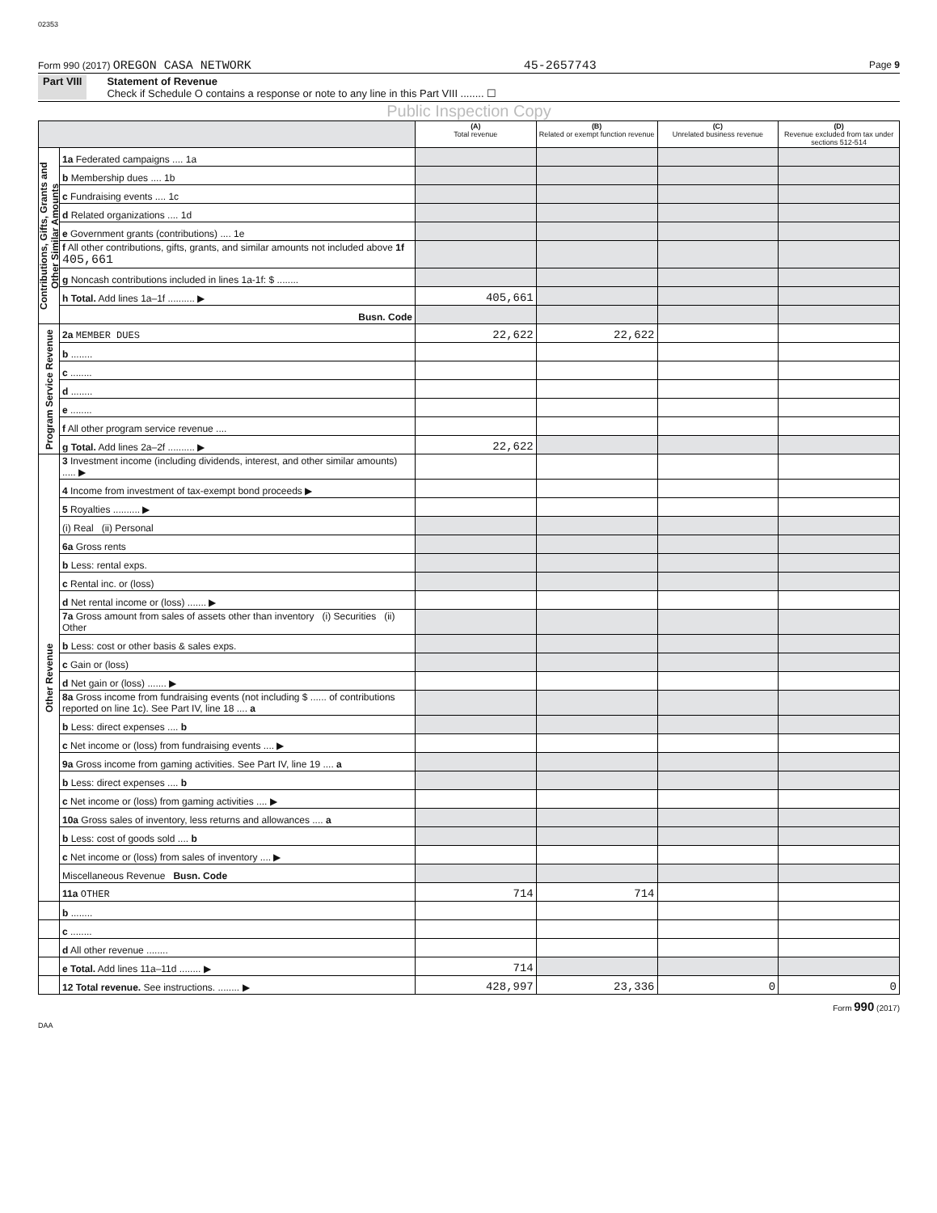02353
Form 990 (2017) OREGON CASA NETWORK 45-2657743 Page 9
Part VIII Statement of Revenue
Check if Schedule O contains a response or note to any line in this Part VIII ........ ☐
Public Inspection Copy
| | | (A) Total revenue | (B) Related or exempt function revenue | (C) Unrelated business revenue | (D) Revenue excluded from tax under sections 512-514 |
| --- | --- | --- | --- | --- | --- |
| Contributions, Gifts, Grants and Other Similar Amounts | 1a Federated campaigns .... 1a | | | | |
| | b Membership dues .... 1b | | | | |
| | c Fundraising events .... 1c | | | | |
| | d Related organizations .... 1d | | | | |
| | e Government grants (contributions) .... 1e | | | | |
| | f All other contributions, gifts, grants, and similar amounts not included above 1f 405,661 | | | | |
| | g Noncash contributions included in lines 1a-1f: $ ........ | | | | |
| | h Total. Add lines 1a–1f .......... ▶ | 405,661 | | | |
| | Busn. Code | | | | |
| Program Service Revenue | 2a MEMBER DUES | 22,622 | 22,622 | | |
| | b ........ | | | | |
| | c ........ | | | | |
| | d ........ | | | | |
| | e ........ | | | | |
| | f All other program service revenue .... | | | | |
| | g Total. Add lines 2a–2f .......... ▶ | 22,622 | | | |
| Other Revenue | 3 Investment income (including dividends, interest, and other similar amounts) ..... ▶ | | | | |
| | 4 Income from investment of tax-exempt bond proceeds ▶ | | | | |
| | 5 Royalties .......... ▶ | | | | |
| | (i) Real (ii) Personal | | | | |
| | 6a Gross rents | | | | |
| | b Less: rental exps. | | | | |
| | c Rental inc. or (loss) | | | | |
| | d Net rental income or (loss) ....... ▶ | | | | |
| | 7a Gross amount from sales of assets other than inventory (i) Securities (ii) Other | | | | |
| | b Less: cost or other basis & sales exps. | | | | |
| | c Gain or (loss) | | | | |
| | d Net gain or (loss) ....... ▶ | | | | |
| | 8a Gross income from fundraising events (not including $ ...... of contributions reported on line 1c). See Part IV, line 18 .... a | | | | |
| | b Less: direct expenses .... b | | | | |
| | c Net income or (loss) from fundraising events .... ▶ | | | | |
| | 9a Gross income from gaming activities. See Part IV, line 19 .... a | | | | |
| | b Less: direct expenses .... b | | | | |
| | c Net income or (loss) from gaming activities .... ▶ | | | | |
| | 10a Gross sales of inventory, less returns and allowances .... a | | | | |
| | b Less: cost of goods sold .... b | | | | |
| | c Net income or (loss) from sales of inventory .... ▶ | | | | |
| | Miscellaneous Revenue Busn. Code | | | | |
| | 11a OTHER | 714 | 714 | | |
| | b ........ | | | | |
| | c ........ | | | | |
| | d All other revenue ........ | | | | |
| | e Total. Add lines 11a–11d ........ ▶ | 714 | | | |
| | 12 Total revenue. See instructions. ........ ▶ | 428,997 | 23,336 | 0 | 0 |
Form 990 (2017)
DAA